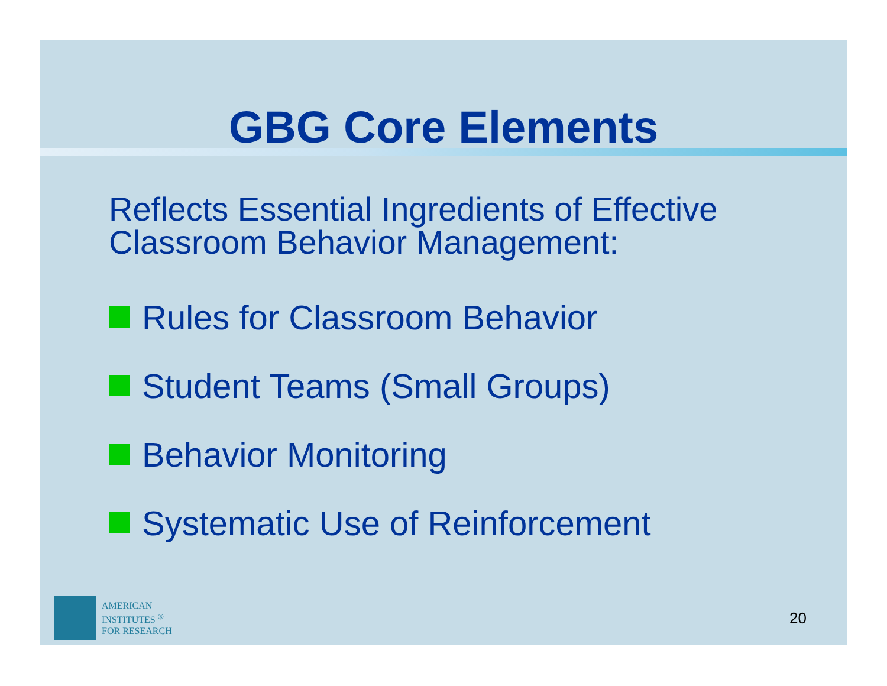GBG Core Elements
Reflects Essential Ingredients of Effective
Classroom Behavior Management:
Rules for Classroom Behavior
Student Teams (Small Groups)
Behavior Monitoring
Systematic Use of Reinforcement
AMERICAN
INSTITUTES <sup>®</sup>
FOR RESEARCH
20